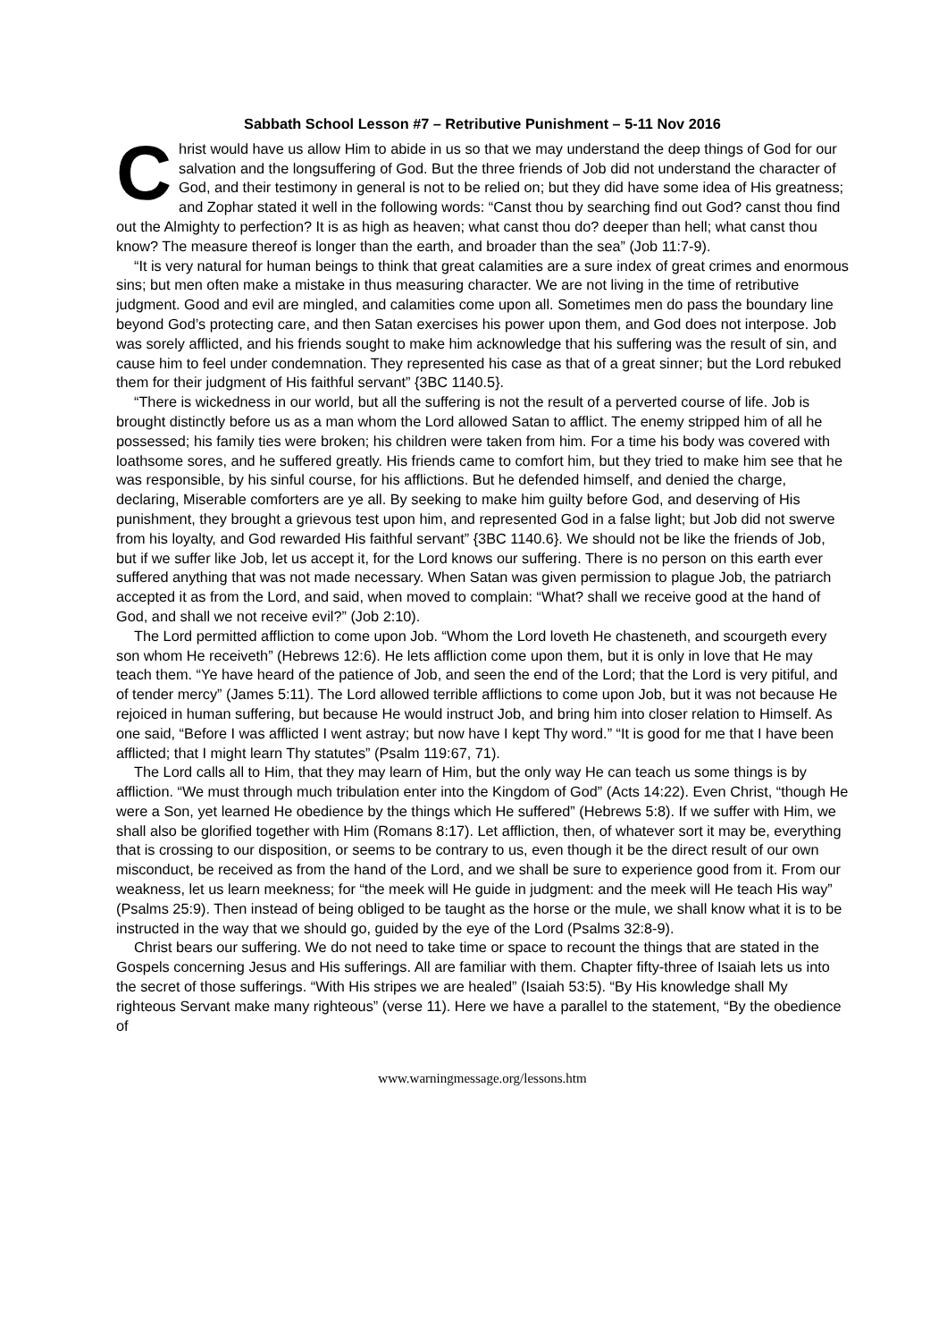Sabbath School Lesson #7 – Retributive Punishment – 5-11 Nov 2016
Christ would have us allow Him to abide in us so that we may understand the deep things of God for our salvation and the longsuffering of God. But the three friends of Job did not understand the character of God, and their testimony in general is not to be relied on; but they did have some idea of His greatness; and Zophar stated it well in the following words: “Canst thou by searching find out God? canst thou find out the Almighty to perfection? It is as high as heaven; what canst thou do? deeper than hell; what canst thou know? The measure thereof is longer than the earth, and broader than the sea” (Job 11:7-9).
“It is very natural for human beings to think that great calamities are a sure index of great crimes and enormous sins; but men often make a mistake in thus measuring character. We are not living in the time of retributive judgment. Good and evil are mingled, and calamities come upon all. Sometimes men do pass the boundary line beyond God’s protecting care, and then Satan exercises his power upon them, and God does not interpose. Job was sorely afflicted, and his friends sought to make him acknowledge that his suffering was the result of sin, and cause him to feel under condemnation. They represented his case as that of a great sinner; but the Lord rebuked them for their judgment of His faithful servant” {3BC 1140.5}.
“There is wickedness in our world, but all the suffering is not the result of a perverted course of life. Job is brought distinctly before us as a man whom the Lord allowed Satan to afflict. The enemy stripped him of all he possessed; his family ties were broken; his children were taken from him. For a time his body was covered with loathsome sores, and he suffered greatly. His friends came to comfort him, but they tried to make him see that he was responsible, by his sinful course, for his afflictions. But he defended himself, and denied the charge, declaring, Miserable comforters are ye all. By seeking to make him guilty before God, and deserving of His punishment, they brought a grievous test upon him, and represented God in a false light; but Job did not swerve from his loyalty, and God rewarded His faithful servant” {3BC 1140.6}. We should not be like the friends of Job, but if we suffer like Job, let us accept it, for the Lord knows our suffering. There is no person on this earth ever suffered anything that was not made necessary. When Satan was given permission to plague Job, the patriarch accepted it as from the Lord, and said, when moved to complain: “What? shall we receive good at the hand of God, and shall we not receive evil?” (Job 2:10).
The Lord permitted affliction to come upon Job. “Whom the Lord loveth He chasteneth, and scourgeth every son whom He receiveth” (Hebrews 12:6). He lets affliction come upon them, but it is only in love that He may teach them. “Ye have heard of the patience of Job, and seen the end of the Lord; that the Lord is very pitiful, and of tender mercy” (James 5:11). The Lord allowed terrible afflictions to come upon Job, but it was not because He rejoiced in human suffering, but because He would instruct Job, and bring him into closer relation to Himself. As one said, “Before I was afflicted I went astray; but now have I kept Thy word.” “It is good for me that I have been afflicted; that I might learn Thy statutes” (Psalm 119:67, 71).
The Lord calls all to Him, that they may learn of Him, but the only way He can teach us some things is by affliction. “We must through much tribulation enter into the Kingdom of God” (Acts 14:22). Even Christ, “though He were a Son, yet learned He obedience by the things which He suffered” (Hebrews 5:8). If we suffer with Him, we shall also be glorified together with Him (Romans 8:17). Let affliction, then, of whatever sort it may be, everything that is crossing to our disposition, or seems to be contrary to us, even though it be the direct result of our own misconduct, be received as from the hand of the Lord, and we shall be sure to experience good from it. From our weakness, let us learn meekness; for “the meek will He guide in judgment: and the meek will He teach His way” (Psalms 25:9). Then instead of being obliged to be taught as the horse or the mule, we shall know what it is to be instructed in the way that we should go, guided by the eye of the Lord (Psalms 32:8-9).
Christ bears our suffering. We do not need to take time or space to recount the things that are stated in the Gospels concerning Jesus and His sufferings. All are familiar with them. Chapter fifty-three of Isaiah lets us into the secret of those sufferings. “With His stripes we are healed” (Isaiah 53:5). “By His knowledge shall My righteous Servant make many righteous” (verse 11). Here we have a parallel to the statement, “By the obedience of
www.warningmessage.org/lessons.htm